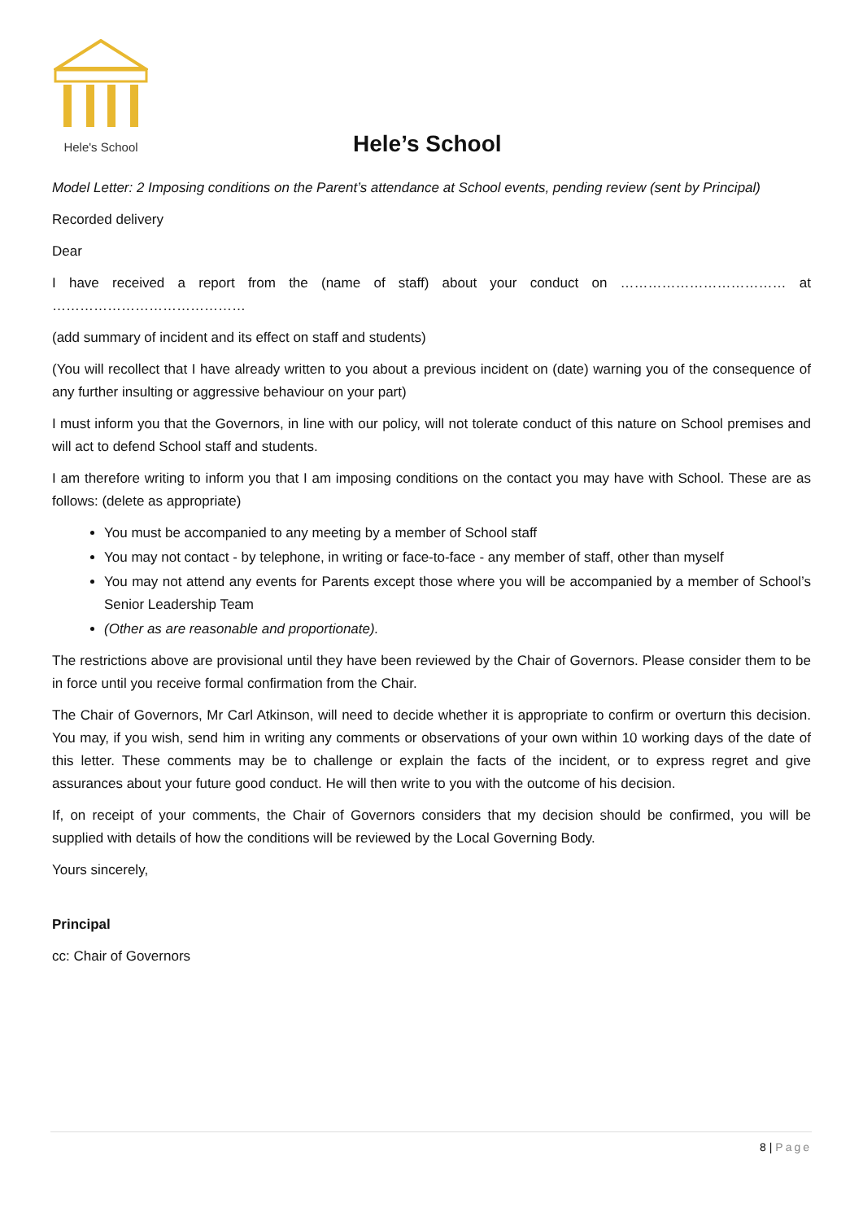Hele's School
Hele’s School
Model Letter: 2 Imposing conditions on the Parent’s attendance at School events, pending review (sent by Principal)
Recorded delivery
Dear
I have received a report from the (name of staff) about your conduct on ……………………………… at ……………………………………
(add summary of incident and its effect on staff and students)
(You will recollect that I have already written to you about a previous incident on (date) warning you of the consequence of any further insulting or aggressive behaviour on your part)
I must inform you that the Governors, in line with our policy, will not tolerate conduct of this nature on School premises and will act to defend School staff and students.
I am therefore writing to inform you that I am imposing conditions on the contact you may have with School. These are as follows: (delete as appropriate)
You must be accompanied to any meeting by a member of School staff
You may not contact - by telephone, in writing or face-to-face - any member of staff, other than myself
You may not attend any events for Parents except those where you will be accompanied by a member of School’s Senior Leadership Team
(Other as are reasonable and proportionate).
The restrictions above are provisional until they have been reviewed by the Chair of Governors. Please consider them to be in force until you receive formal confirmation from the Chair.
The Chair of Governors, Mr Carl Atkinson, will need to decide whether it is appropriate to confirm or overturn this decision. You may, if you wish, send him in writing any comments or observations of your own within 10 working days of the date of this letter. These comments may be to challenge or explain the facts of the incident, or to express regret and give assurances about your future good conduct. He will then write to you with the outcome of his decision.
If, on receipt of your comments, the Chair of Governors considers that my decision should be confirmed, you will be supplied with details of how the conditions will be reviewed by the Local Governing Body.
Yours sincerely,
Principal
cc: Chair of Governors
8 | Page